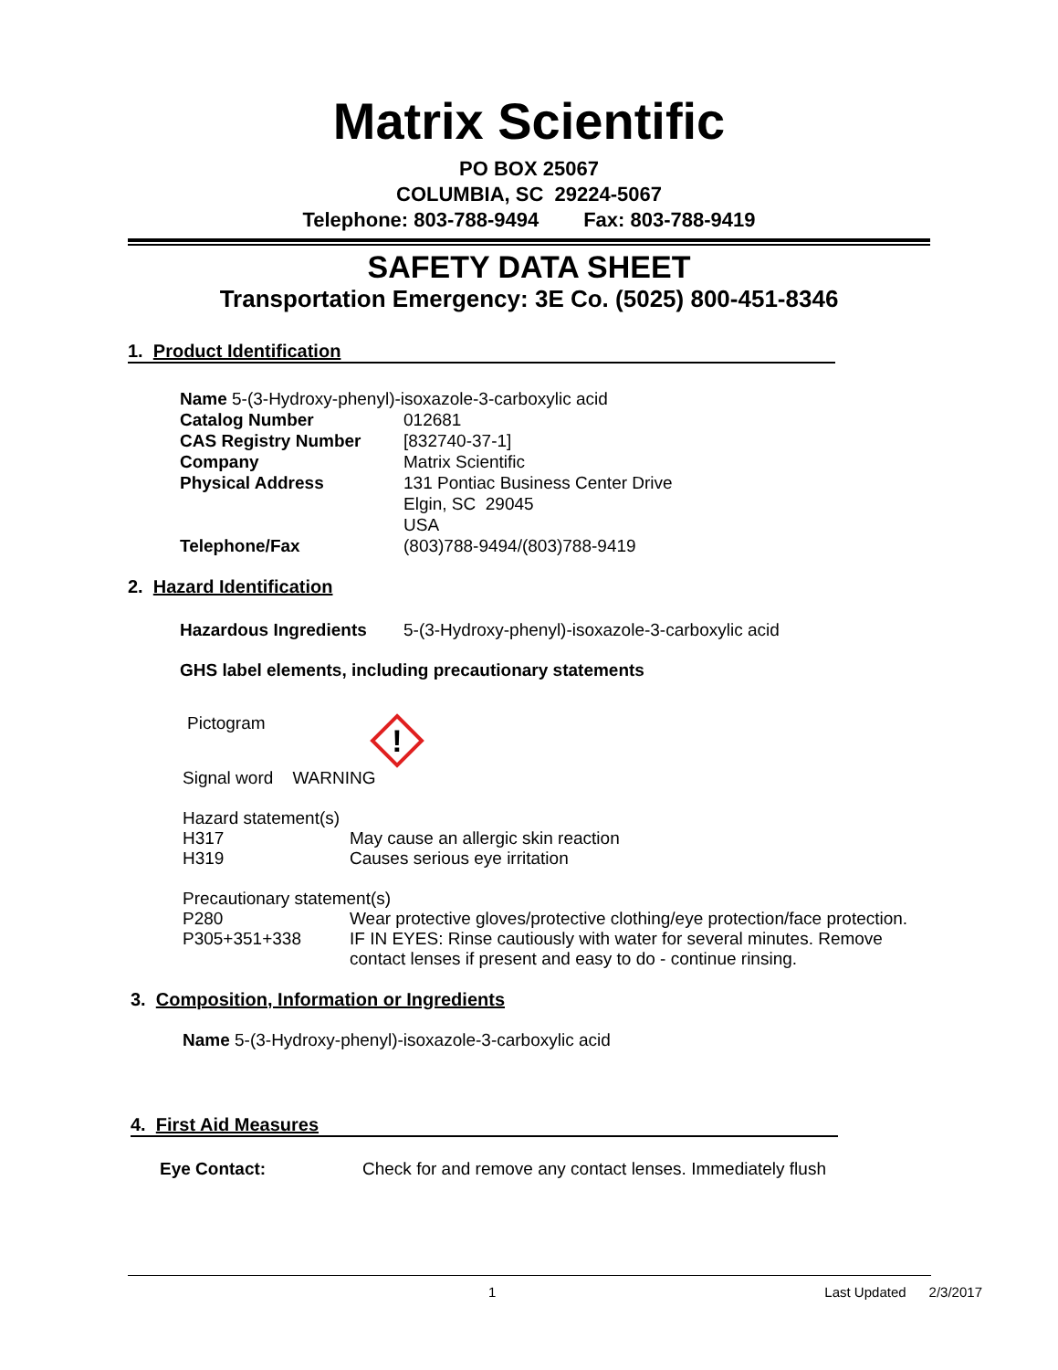Matrix Scientific
PO BOX 25067
COLUMBIA, SC 29224-5067
Telephone: 803-788-9494 Fax: 803-788-9419
SAFETY DATA SHEET
Transportation Emergency: 3E Co. (5025) 800-451-8346
1. Product Identification
Name 5-(3-Hydroxy-phenyl)-isoxazole-3-carboxylic acid
Catalog Number 012681
CAS Registry Number [832740-37-1]
Company Matrix Scientific
Physical Address 131 Pontiac Business Center Drive
Elgin, SC 29045
USA
Telephone/Fax (803)788-9494/(803)788-9419
2. Hazard Identification
Hazardous Ingredients 5-(3-Hydroxy-phenyl)-isoxazole-3-carboxylic acid
GHS label elements, including precautionary statements
Pictogram
!
Signal word WARNING
Hazard statement(s)
H317 May cause an allergic skin reaction
H319 Causes serious eye irritation
Precautionary statement(s)
P280 Wear protective gloves/protective clothing/eye protection/face protection.
P305+351+338 IF IN EYES: Rinse cautiously with water for several minutes. Remove
contact lenses if present and easy to do - continue rinsing.
3. Composition, Information or Ingredients
Name 5-(3-Hydroxy-phenyl)-isoxazole-3-carboxylic acid
4. First Aid Measures
Eye Contact: Check for and remove any contact lenses. Immediately flush
1 Last Updated 2/3/2017